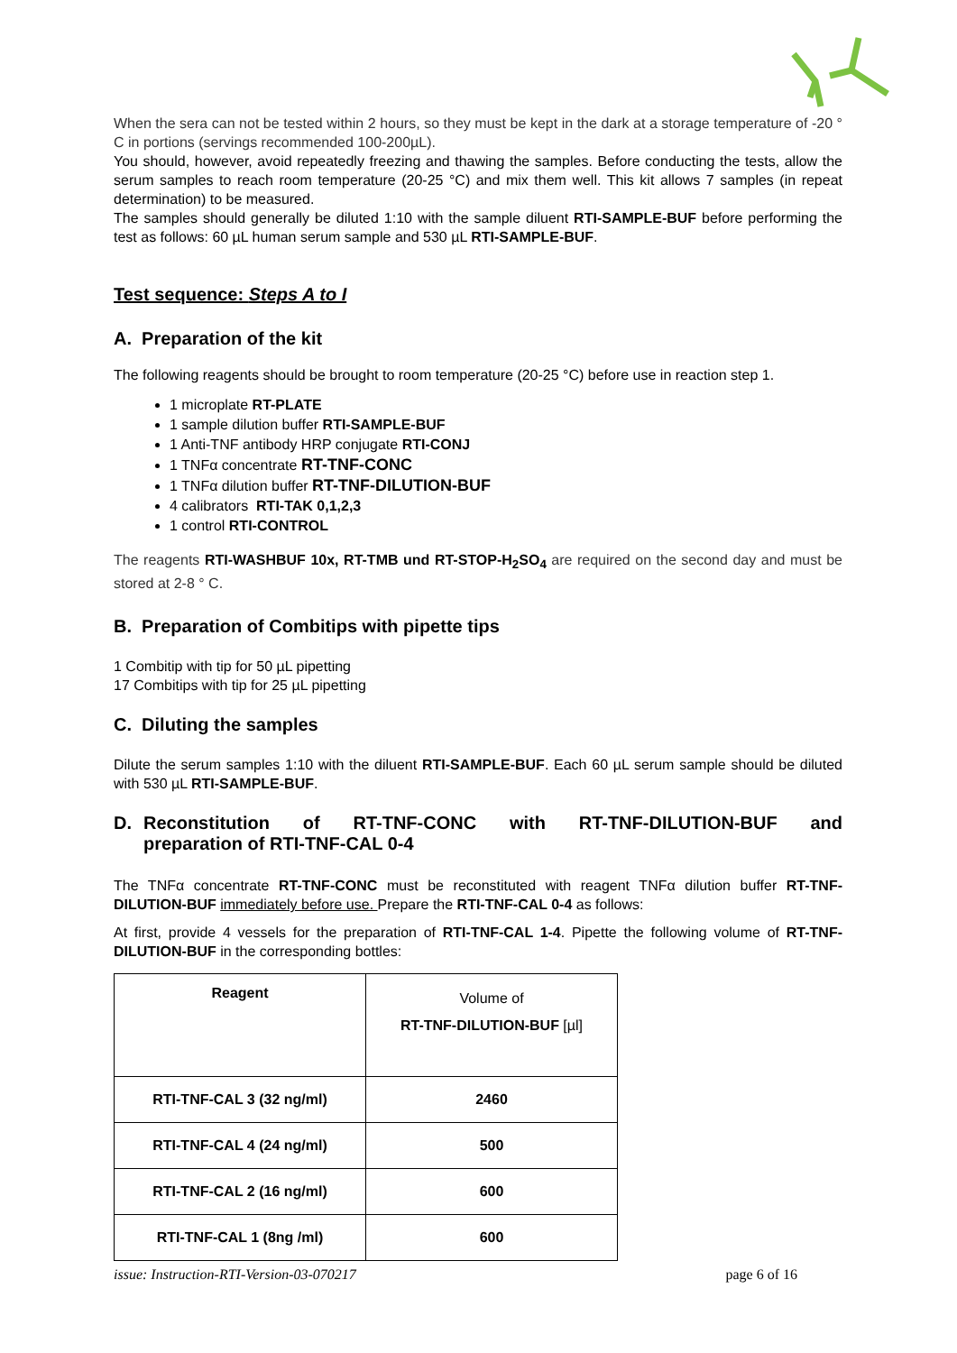When the sera can not be tested within 2 hours, so they must be kept in the dark at a storage temperature of -20 ° C in portions (servings recommended 100-200µL).
You should, however, avoid repeatedly freezing and thawing the samples. Before conducting the tests, allow the serum samples to reach room temperature (20-25 °C) and mix them well. This kit allows 7 samples (in repeat determination) to be measured.
The samples should generally be diluted 1:10 with the sample diluent RTI-SAMPLE-BUF before performing the test as follows: 60 µL human serum sample and 530 µL RTI-SAMPLE-BUF.
Test sequence: Steps A to I
A. Preparation of the kit
The following reagents should be brought to room temperature (20-25 °C) before use in reaction step 1.
1 microplate RT-PLATE
1 sample dilution buffer RTI-SAMPLE-BUF
1 Anti-TNF antibody HRP conjugate RTI-CONJ
1 TNFα concentrate RT-TNF-CONC
1 TNFα dilution buffer RT-TNF-DILUTION-BUF
4 calibrators RTI-TAK 0,1,2,3
1 control RTI-CONTROL
The reagents RTI-WASHBUF 10x, RT-TMB und RT-STOP-H<sub>2</sub>SO<sub>4</sub> are required on the second day and must be stored at 2-8 ° C.
B. Preparation of Combitips with pipette tips
1 Combitip with tip for 50 µL pipetting
17 Combitips with tip for 25 µL pipetting
C. Diluting the samples
Dilute the serum samples 1:10 with the diluent RTI-SAMPLE-BUF. Each 60 µL serum sample should be diluted with 530 µL RTI-SAMPLE-BUF.
D. Reconstitution of RT-TNF-CONC with RT-TNF-DILUTION-BUF and preparation of RTI-TNF-CAL 0-4
The TNFα concentrate RT-TNF-CONC must be reconstituted with reagent TNFα dilution buffer RT-TNF-DILUTION-BUF immediately before use. Prepare the RTI-TNF-CAL 0-4 as follows:
At first, provide 4 vessels for the preparation of RTI-TNF-CAL 1-4. Pipette the following volume of RT-TNF-DILUTION-BUF in the corresponding bottles:
| Reagent | Volume of RT-TNF-DILUTION-BUF [µl] |
| RTI-TNF-CAL 3 (32 ng/ml) | 2460 |
| RTI-TNF-CAL 4 (24 ng/ml) | 500 |
| RTI-TNF-CAL 2 (16 ng/ml) | 600 |
| RTI-TNF-CAL 1 (8ng /ml) | 600 |
issue: Instruction-RTI-Version-03-070217 page 6 of 16